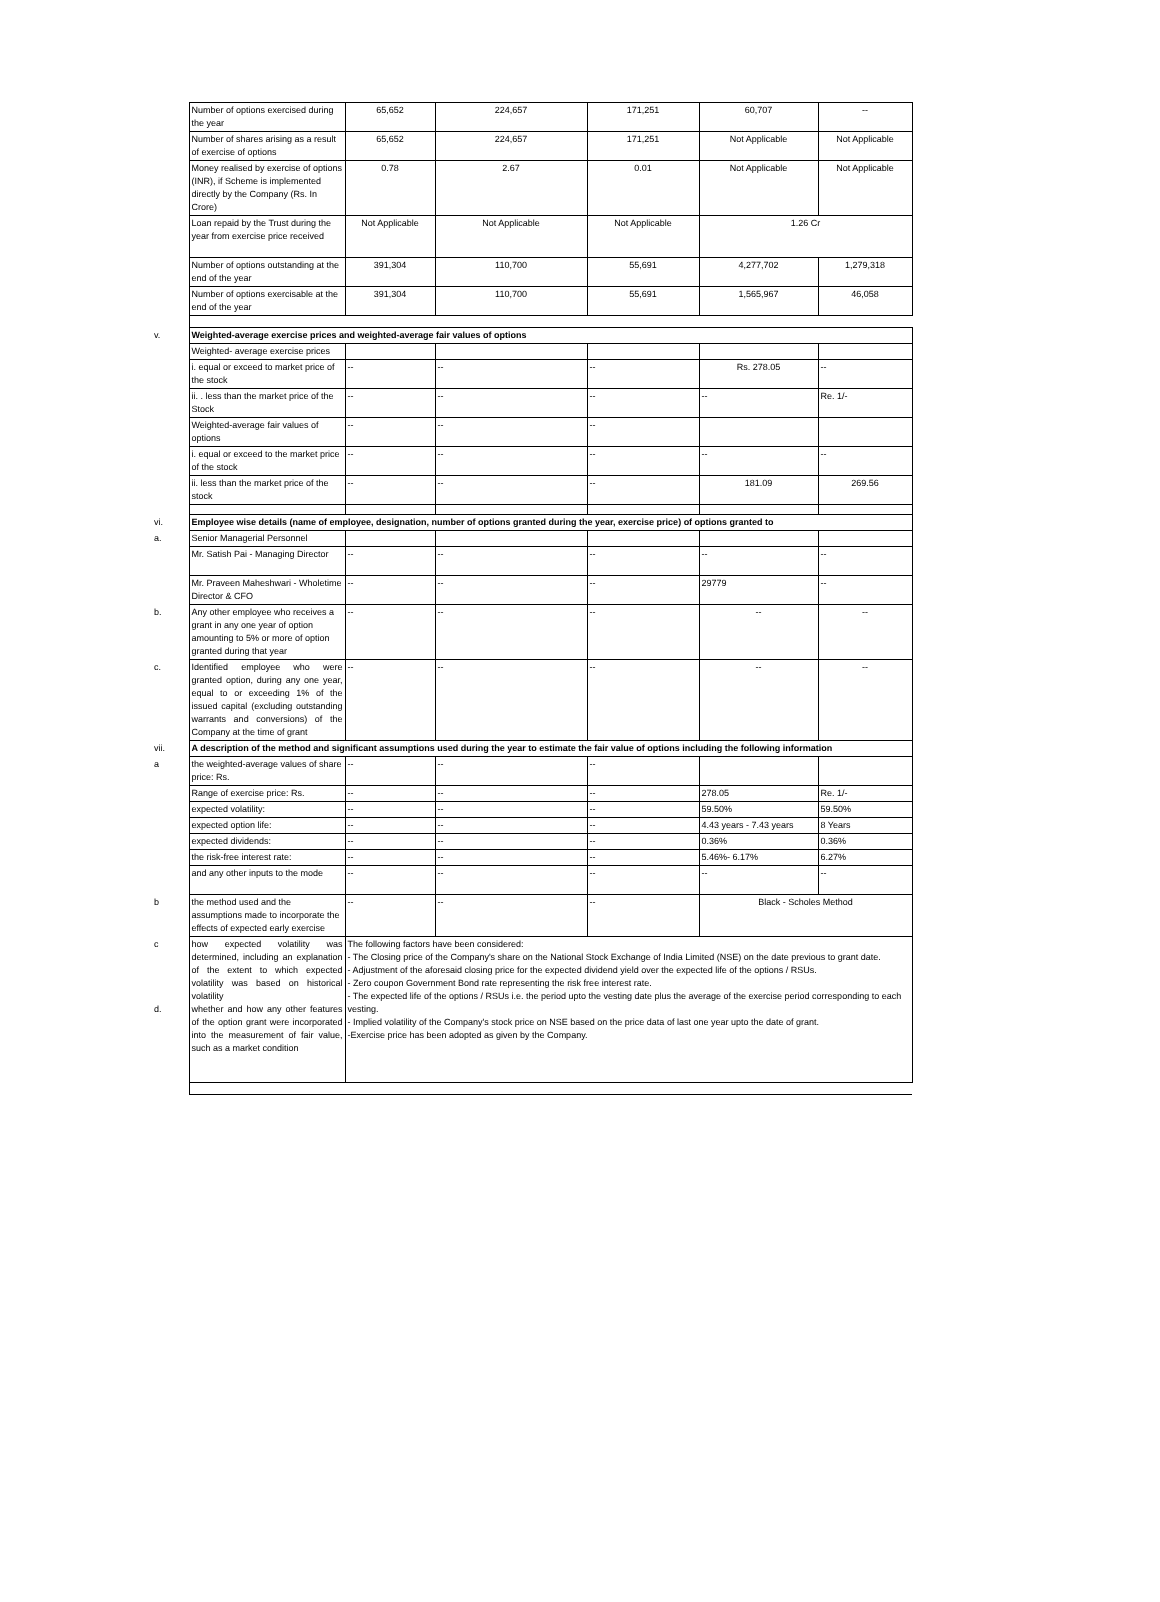| | Number of options exercised during the year | 65,652 | 224,657 | 171,251 | 60,707 | -- |
| | Number of shares arising as a result of exercise of options | 65,652 | 224,657 | 171,251 | Not Applicable | Not Applicable |
| | Money realised by exercise of options (INR), if Scheme is implemented directly by the Company (Rs. In Crore) | 0.78 | 2.67 | 0.01 | Not Applicable | Not Applicable |
| | Loan repaid by the Trust during the year from exercise price received | Not Applicable | Not Applicable | Not Applicable | 1.26 Cr | |
| | Number of options outstanding at the end of the year | 391,304 | 110,700 | 55,691 | 4,277,702 | 1,279,318 |
| | Number of options exercisable at the end of the year | 391,304 | 110,700 | 55,691 | 1,565,967 | 46,058 |
| v. | Weighted-average exercise prices and weighted-average fair values of options | | | | | |
| | Weighted- average exercise prices | | | | | |
| | i. equal or exceed to market price of the stock | -- | -- | -- | Rs. 278.05 | -- |
| | ii. . less than the market price of the Stock | -- | -- | -- | -- | Re. 1/- |
| | Weighted-average fair values of options | -- | -- | -- | | |
| | i. equal or exceed to the market price of the stock | -- | -- | -- | -- | -- |
| | ii. less than the market price of the stock | -- | -- | -- | 181.09 | 269.56 |
| vi. | Employee wise details (name of employee, designation, number of options granted during the year, exercise price) of options granted to | | | | | |
| a. | Senior Managerial Personnel | | | | | |
| | Mr. Satish Pai - Managing Director | -- | -- | -- | -- | -- |
| | Mr. Praveen Maheshwari - Wholetime Director & CFO | -- | -- | -- | 29779 | -- |
| b. | Any other employee who receives a grant in any one year of option amounting to 5% or more of option granted during that year | -- | -- | -- | -- | -- |
| c. | Identified employee who were granted option, during any one year, equal to or exceeding 1% of the issued capital (excluding outstanding warrants and conversions) of the Company at the time of grant | -- | -- | -- | -- | -- |
| vii. | A description of the method and significant assumptions used during the year to estimate the fair value of options including the following information | | | | | |
| a | the weighted-average values of share price: Rs. | -- | -- | -- | | |
| | Range of exercise price: Rs. | -- | -- | -- | 278.05 | Re. 1/- |
| | expected volatility: | -- | -- | -- | 59.50% | 59.50% |
| | expected option life: | -- | -- | -- | 4.43 years - 7.43 years | 8 Years |
| | expected dividends: | -- | -- | -- | 0.36% | 0.36% |
| | the risk-free interest rate: | -- | -- | -- | 5.46%- 6.17% | 6.27% |
| | and any other inputs to the mode | -- | -- | -- | -- | -- |
| b | the method used and the assumptions made to incorporate the effects of expected early exercise | -- | -- | -- | Black - Scholes Method | |
| c d. | how expected volatility was determined, including an explanation of the extent to which expected volatility was based on historical volatility whether and how any other features of the option grant were incorporated into the measurement of fair value, such as a market condition | The following factors have been considered: - The Closing price of the Company's share on the National Stock Exchange of India Limited (NSE) on the date previous to grant date. - Adjustment of the aforesaid closing price for the expected dividend yield over the expected life of the options / RSUs. - Zero coupon Government Bond rate representing the risk free interest rate. - The expected life of the options / RSUs i.e. the period upto the vesting date plus the average of the exercise period corresponding to each vesting. - Implied volatility of the Company's stock price on NSE based on the price data of last one year upto the date of grant. -Exercise price has been adopted as given by the Company. | | | | |